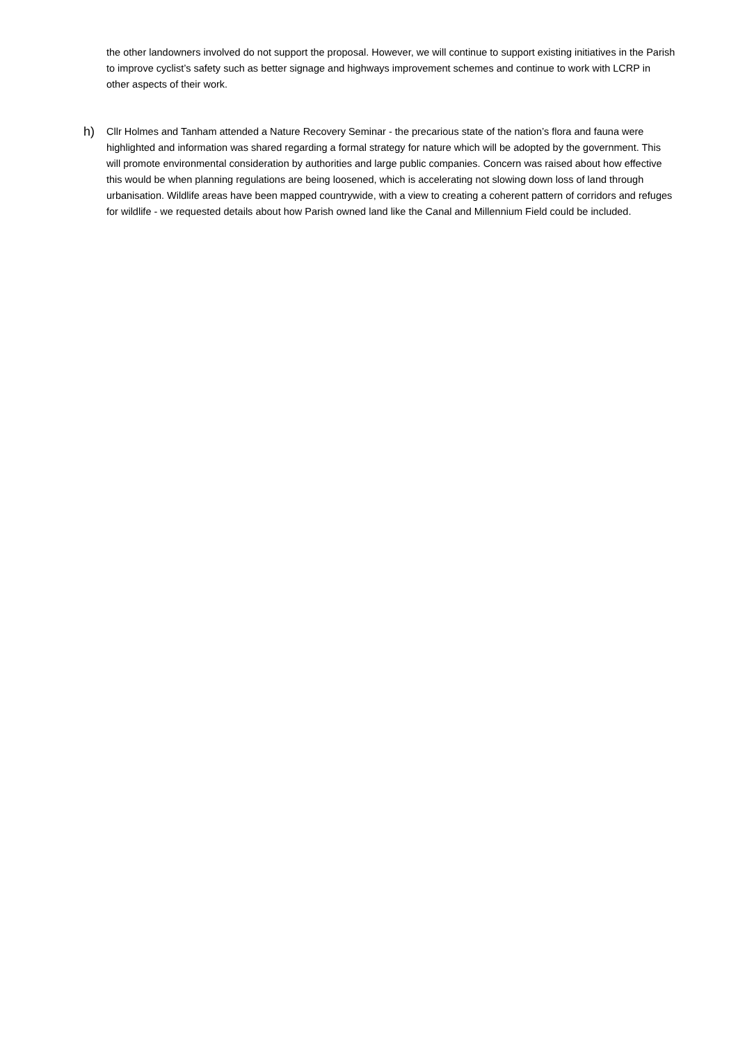the other landowners involved do not support the proposal. However, we will continue to support existing initiatives in the Parish to improve cyclist’s safety such as better signage and highways improvement schemes and continue to work with LCRP in other aspects of their work.
h)
Cllr Holmes and Tanham attended a Nature Recovery Seminar - the precarious state of the nation’s flora and fauna were highlighted and information was shared regarding a formal strategy for nature which will be adopted by the government. This will promote environmental consideration by authorities and large public companies. Concern was raised about how effective this would be when planning regulations are being loosened, which is accelerating not slowing down loss of land through urbanisation. Wildlife areas have been mapped countrywide, with a view to creating a coherent pattern of corridors and refuges for wildlife - we requested details about how Parish owned land like the Canal and Millennium Field could be included.